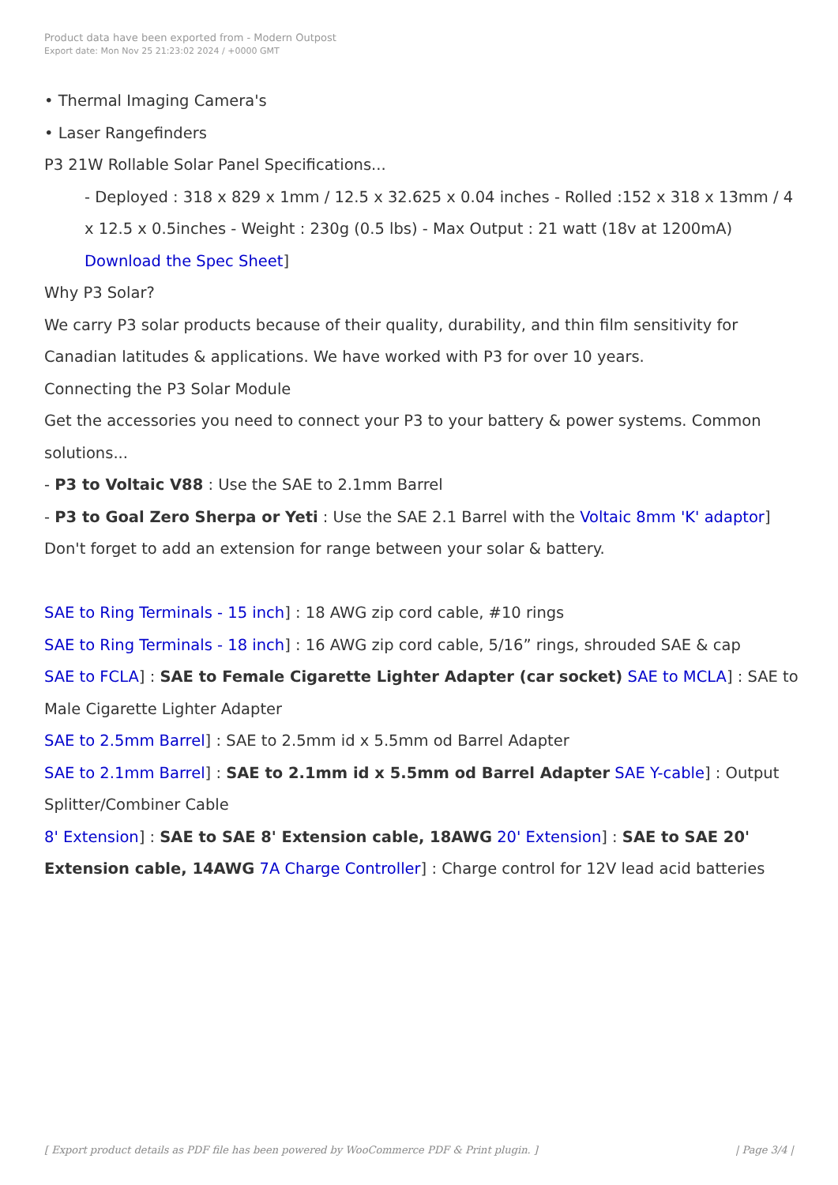Product data have been exported from - Modern Outpost
Export date: Mon Nov 25 21:23:02 2024 / +0000 GMT
• Thermal Imaging Camera's
• Laser Rangefinders
P3 21W Rollable Solar Panel Specifications...
- Deployed : 318 x 829 x 1mm / 12.5 x 32.625 x 0.04 inches - Rolled :152 x 318 x 13mm / 4 x 12.5 x 0.5inches - Weight : 230g (0.5 lbs) - Max Output : 21 watt (18v at 1200mA) Download the Spec Sheet]
Why P3 Solar?
We carry P3 solar products because of their quality, durability, and thin film sensitivity for Canadian latitudes & applications. We have worked with P3 for over 10 years.
Connecting the P3 Solar Module
Get the accessories you need to connect your P3 to your battery & power systems. Common solutions...
- P3 to Voltaic V88 : Use the SAE to 2.1mm Barrel
- P3 to Goal Zero Sherpa or Yeti : Use the SAE 2.1 Barrel with the Voltaic 8mm 'K' adaptor]
Don't forget to add an extension for range between your solar & battery.
SAE to Ring Terminals - 15 inch] : 18 AWG zip cord cable, #10 rings
SAE to Ring Terminals - 18 inch] : 16 AWG zip cord cable, 5/16” rings, shrouded SAE & cap
SAE to FCLA] : SAE to Female Cigarette Lighter Adapter (car socket) SAE to MCLA] : SAE to Male Cigarette Lighter Adapter
SAE to 2.5mm Barrel] : SAE to 2.5mm id x 5.5mm od Barrel Adapter
SAE to 2.1mm Barrel] : SAE to 2.1mm id x 5.5mm od Barrel Adapter SAE Y-cable] : Output Splitter/Combiner Cable
8' Extension] : SAE to SAE 8' Extension cable, 18AWG 20' Extension] : SAE to SAE 20' Extension cable, 14AWG 7A Charge Controller] : Charge control for 12V lead acid batteries
[ Export product details as PDF file has been powered by WooCommerce PDF & Print plugin. ] | Page 3/4 |